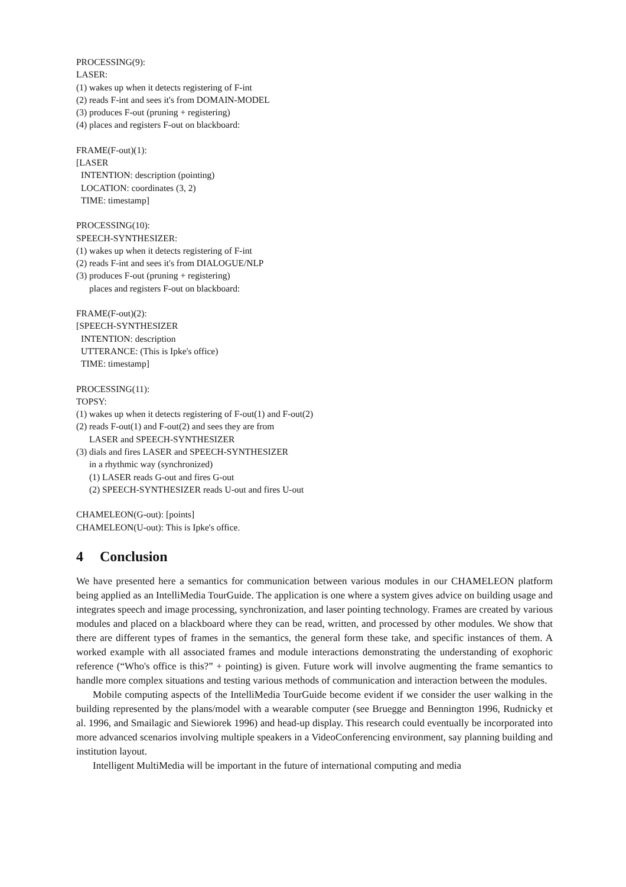PROCESSING(9):
LASER:
(1) wakes up when it detects registering of F-int
(2) reads F-int and sees it's from DOMAIN-MODEL
(3) produces F-out (pruning + registering)
(4) places and registers F-out on blackboard:
FRAME(F-out)(1):
[LASER
INTENTION: description (pointing)
LOCATION: coordinates (3, 2)
TIME: timestamp]
PROCESSING(10):
SPEECH-SYNTHESIZER:
(1) wakes up when it detects registering of F-int
(2) reads F-int and sees it's from DIALOGUE/NLP
(3) produces F-out (pruning + registering)
places and registers F-out on blackboard:
FRAME(F-out)(2):
[SPEECH-SYNTHESIZER
INTENTION: description
UTTERANCE: (This is Ipke's office)
TIME: timestamp]
PROCESSING(11):
TOPSY:
(1) wakes up when it detects registering of F-out(1) and F-out(2)
(2) reads F-out(1) and F-out(2) and sees they are from
LASER and SPEECH-SYNTHESIZER
(3) dials and fires LASER and SPEECH-SYNTHESIZER
in a rhythmic way (synchronized)
(1) LASER reads G-out and fires G-out
(2) SPEECH-SYNTHESIZER reads U-out and fires U-out
CHAMELEON(G-out): [points]
CHAMELEON(U-out): This is Ipke's office.
4 Conclusion
We have presented here a semantics for communication between various modules in our CHAMELEON platform being applied as an IntelliMedia TourGuide. The application is one where a system gives advice on building usage and integrates speech and image processing, synchronization, and laser pointing technology. Frames are created by various modules and placed on a blackboard where they can be read, written, and processed by other modules. We show that there are different types of frames in the semantics, the general form these take, and specific instances of them. A worked example with all associated frames and module interactions demonstrating the understanding of exophoric reference (“Who's office is this?” + pointing) is given. Future work will involve augmenting the frame semantics to handle more complex situations and testing various methods of communication and interaction between the modules.
Mobile computing aspects of the IntelliMedia TourGuide become evident if we consider the user walking in the building represented by the plans/model with a wearable computer (see Bruegge and Bennington 1996, Rudnicky et al. 1996, and Smailagic and Siewiorek 1996) and head-up display. This research could eventually be incorporated into more advanced scenarios involving multiple speakers in a VideoConferencing environment, say planning building and institution layout.
Intelligent MultiMedia will be important in the future of international computing and media